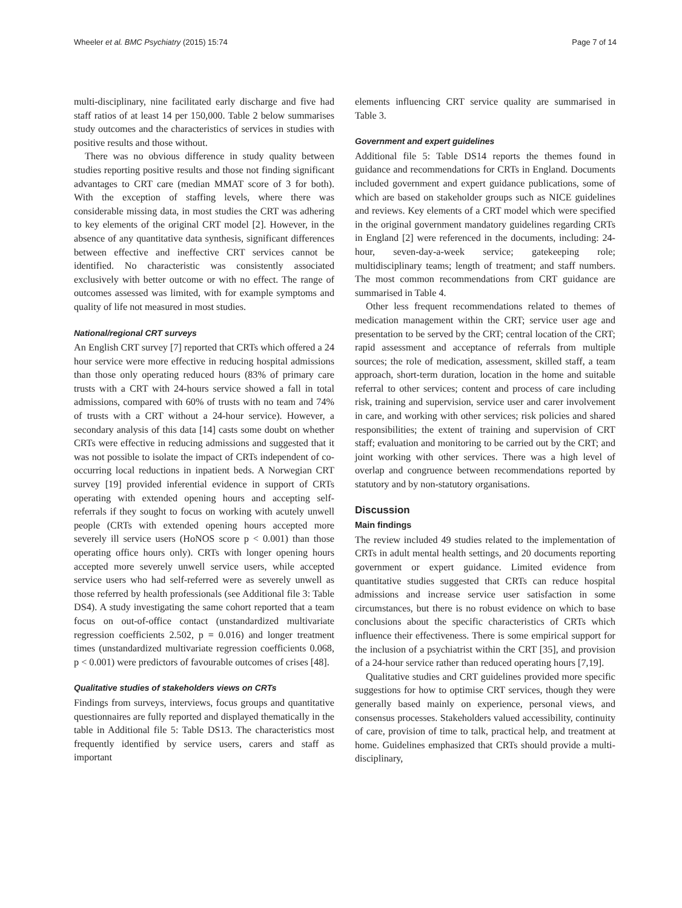Wheeler et al. BMC Psychiatry (2015) 15:74 Page 7 of 14
multi-disciplinary, nine facilitated early discharge and five had staff ratios of at least 14 per 150,000. Table 2 below summarises study outcomes and the characteristics of services in studies with positive results and those without.
There was no obvious difference in study quality between studies reporting positive results and those not finding significant advantages to CRT care (median MMAT score of 3 for both). With the exception of staffing levels, where there was considerable missing data, in most studies the CRT was adhering to key elements of the original CRT model [2]. However, in the absence of any quantitative data synthesis, significant differences between effective and ineffective CRT services cannot be identified. No characteristic was consistently associated exclusively with better outcome or with no effect. The range of outcomes assessed was limited, with for example symptoms and quality of life not measured in most studies.
National/regional CRT surveys
An English CRT survey [7] reported that CRTs which offered a 24 hour service were more effective in reducing hospital admissions than those only operating reduced hours (83% of primary care trusts with a CRT with 24-hours service showed a fall in total admissions, compared with 60% of trusts with no team and 74% of trusts with a CRT without a 24-hour service). However, a secondary analysis of this data [14] casts some doubt on whether CRTs were effective in reducing admissions and suggested that it was not possible to isolate the impact of CRTs independent of co-occurring local reductions in inpatient beds. A Norwegian CRT survey [19] provided inferential evidence in support of CRTs operating with extended opening hours and accepting self-referrals if they sought to focus on working with acutely unwell people (CRTs with extended opening hours accepted more severely ill service users (HoNOS score p < 0.001) than those operating office hours only). CRTs with longer opening hours accepted more severely unwell service users, while accepted service users who had self-referred were as severely unwell as those referred by health professionals (see Additional file 3: Table DS4). A study investigating the same cohort reported that a team focus on out-of-office contact (unstandardized multivariate regression coefficients 2.502, p = 0.016) and longer treatment times (unstandardized multivariate regression coefficients 0.068, p < 0.001) were predictors of favourable outcomes of crises [48].
Qualitative studies of stakeholders views on CRTs
Findings from surveys, interviews, focus groups and quantitative questionnaires are fully reported and displayed thematically in the table in Additional file 5: Table DS13. The characteristics most frequently identified by service users, carers and staff as important
elements influencing CRT service quality are summarised in Table 3.
Government and expert guidelines
Additional file 5: Table DS14 reports the themes found in guidance and recommendations for CRTs in England. Documents included government and expert guidance publications, some of which are based on stakeholder groups such as NICE guidelines and reviews. Key elements of a CRT model which were specified in the original government mandatory guidelines regarding CRTs in England [2] were referenced in the documents, including: 24-hour, seven-day-a-week service; gatekeeping role; multidisciplinary teams; length of treatment; and staff numbers. The most common recommendations from CRT guidance are summarised in Table 4.
Other less frequent recommendations related to themes of medication management within the CRT; service user age and presentation to be served by the CRT; central location of the CRT; rapid assessment and acceptance of referrals from multiple sources; the role of medication, assessment, skilled staff, a team approach, short-term duration, location in the home and suitable referral to other services; content and process of care including risk, training and supervision, service user and carer involvement in care, and working with other services; risk policies and shared responsibilities; the extent of training and supervision of CRT staff; evaluation and monitoring to be carried out by the CRT; and joint working with other services. There was a high level of overlap and congruence between recommendations reported by statutory and by non-statutory organisations.
Discussion
Main findings
The review included 49 studies related to the implementation of CRTs in adult mental health settings, and 20 documents reporting government or expert guidance. Limited evidence from quantitative studies suggested that CRTs can reduce hospital admissions and increase service user satisfaction in some circumstances, but there is no robust evidence on which to base conclusions about the specific characteristics of CRTs which influence their effectiveness. There is some empirical support for the inclusion of a psychiatrist within the CRT [35], and provision of a 24-hour service rather than reduced operating hours [7,19].
Qualitative studies and CRT guidelines provided more specific suggestions for how to optimise CRT services, though they were generally based mainly on experience, personal views, and consensus processes. Stakeholders valued accessibility, continuity of care, provision of time to talk, practical help, and treatment at home. Guidelines emphasized that CRTs should provide a multi-disciplinary,